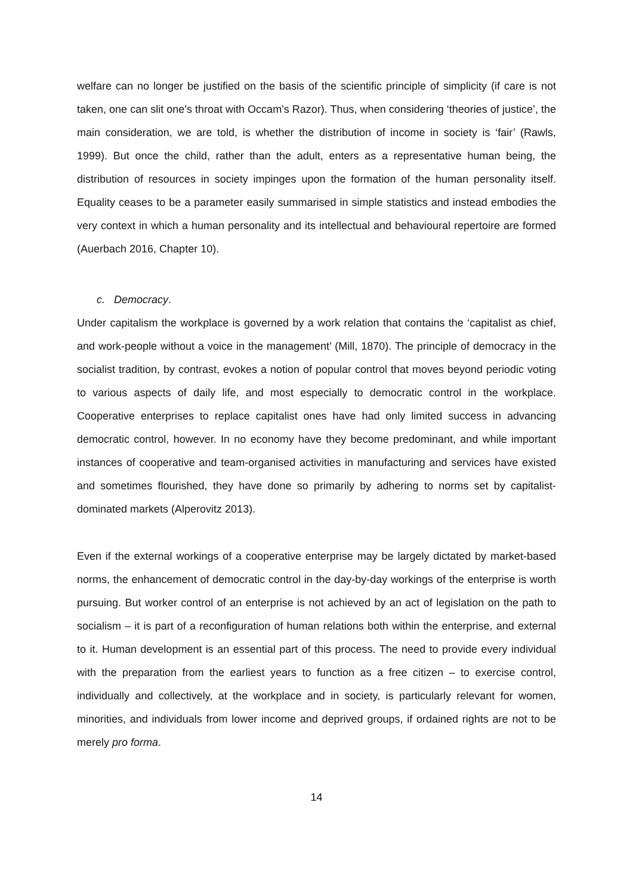welfare can no longer be justified on the basis of the scientific principle of simplicity (if care is not taken, one can slit one’s throat with Occam’s Razor). Thus, when considering ‘theories of justice’, the main consideration, we are told, is whether the distribution of income in society is ‘fair’ (Rawls, 1999). But once the child, rather than the adult, enters as a representative human being, the distribution of resources in society impinges upon the formation of the human personality itself. Equality ceases to be a parameter easily summarised in simple statistics and instead embodies the very context in which a human personality and its intellectual and behavioural repertoire are formed (Auerbach 2016, Chapter 10).
c. Democracy.
Under capitalism the workplace is governed by a work relation that contains the ‘capitalist as chief, and work-people without a voice in the management’ (Mill, 1870). The principle of democracy in the socialist tradition, by contrast, evokes a notion of popular control that moves beyond periodic voting to various aspects of daily life, and most especially to democratic control in the workplace. Cooperative enterprises to replace capitalist ones have had only limited success in advancing democratic control, however. In no economy have they become predominant, and while important instances of cooperative and team-organised activities in manufacturing and services have existed and sometimes flourished, they have done so primarily by adhering to norms set by capitalist-dominated markets (Alperovitz 2013).
Even if the external workings of a cooperative enterprise may be largely dictated by market-based norms, the enhancement of democratic control in the day-by-day workings of the enterprise is worth pursuing. But worker control of an enterprise is not achieved by an act of legislation on the path to socialism – it is part of a reconfiguration of human relations both within the enterprise, and external to it. Human development is an essential part of this process. The need to provide every individual with the preparation from the earliest years to function as a free citizen – to exercise control, individually and collectively, at the workplace and in society, is particularly relevant for women, minorities, and individuals from lower income and deprived groups, if ordained rights are not to be merely pro forma.
14